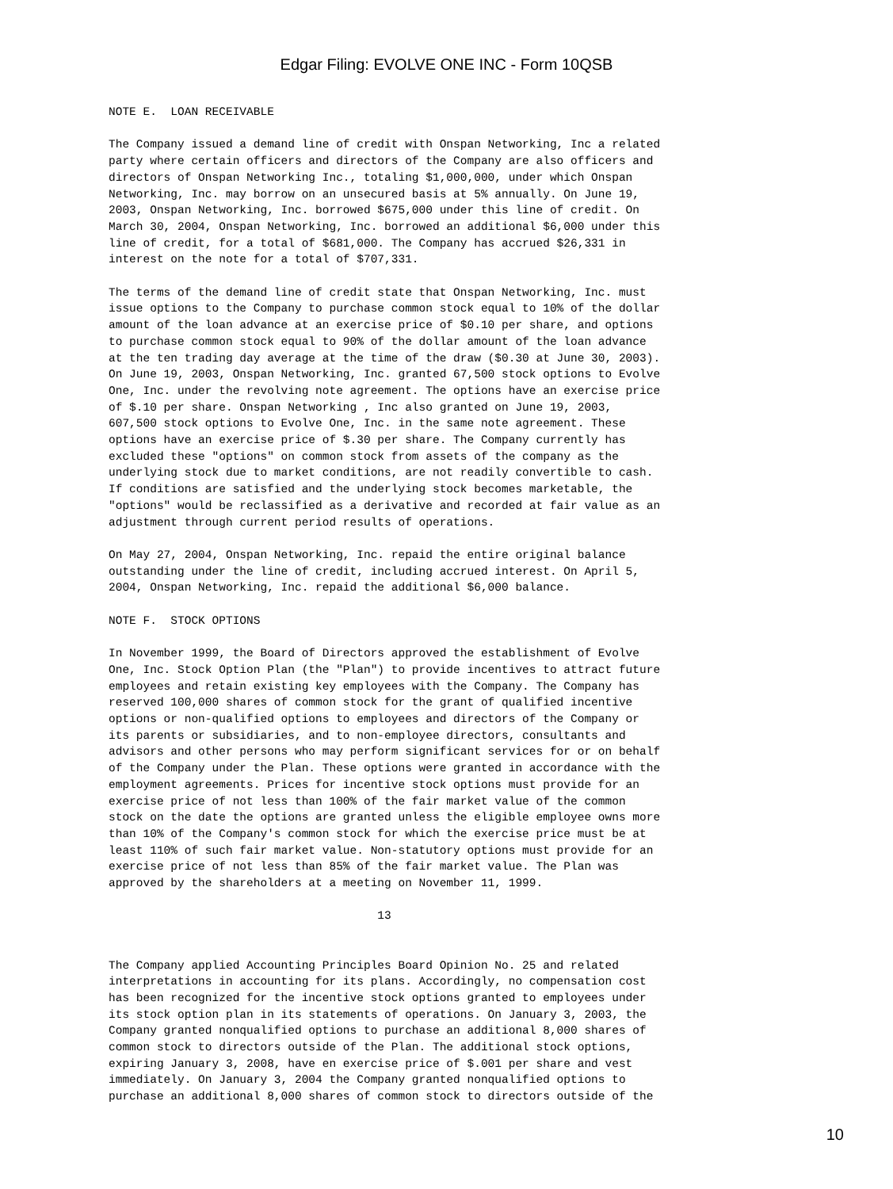Edgar Filing: EVOLVE ONE INC - Form 10QSB
NOTE E.  LOAN RECEIVABLE

The Company issued a demand line of credit with Onspan Networking, Inc a related
party where certain officers and directors of the Company are also officers and
directors of Onspan Networking Inc., totaling $1,000,000, under which Onspan
Networking, Inc. may borrow on an unsecured basis at 5% annually. On June 19,
2003, Onspan Networking, Inc. borrowed $675,000 under this line of credit. On
March 30, 2004, Onspan Networking, Inc. borrowed an additional $6,000 under this
line of credit, for a total of $681,000. The Company has accrued $26,331 in
interest on the note for a total of $707,331.

The terms of the demand line of credit state that Onspan Networking, Inc. must
issue options to the Company to purchase common stock equal to 10% of the dollar
amount of the loan advance at an exercise price of $0.10 per share, and options
to purchase common stock equal to 90% of the dollar amount of the loan advance
at the ten trading day average at the time of the draw ($0.30 at June 30, 2003).
On June 19, 2003, Onspan Networking, Inc. granted 67,500 stock options to Evolve
One, Inc. under the revolving note agreement. The options have an exercise price
of $.10 per share. Onspan Networking , Inc also granted on June 19, 2003,
607,500 stock options to Evolve One, Inc. in the same note agreement. These
options have an exercise price of $.30 per share. The Company currently has
excluded these "options" on common stock from assets of the company as the
underlying stock due to market conditions, are not readily convertible to cash.
If conditions are satisfied and the underlying stock becomes marketable, the
"options" would be reclassified as a derivative and recorded at fair value as an
adjustment through current period results of operations.

On May 27, 2004, Onspan Networking, Inc. repaid the entire original balance
outstanding under the line of credit, including accrued interest. On April 5,
2004, Onspan Networking, Inc. repaid the additional $6,000 balance.

NOTE F.  STOCK OPTIONS

In November 1999, the Board of Directors approved the establishment of Evolve
One, Inc. Stock Option Plan (the "Plan") to provide incentives to attract future
employees and retain existing key employees with the Company. The Company has
reserved 100,000 shares of common stock for the grant of qualified incentive
options or non-qualified options to employees and directors of the Company or
its parents or subsidiaries, and to non-employee directors, consultants and
advisors and other persons who may perform significant services for or on behalf
of the Company under the Plan. These options were granted in accordance with the
employment agreements. Prices for incentive stock options must provide for an
exercise price of not less than 100% of the fair market value of the common
stock on the date the options are granted unless the eligible employee owns more
than 10% of the Company's common stock for which the exercise price must be at
least 110% of such fair market value. Non-statutory options must provide for an
exercise price of not less than 85% of the fair market value. The Plan was
approved by the shareholders at a meeting on November 11, 1999.

                                       13


The Company applied Accounting Principles Board Opinion No. 25 and related
interpretations in accounting for its plans. Accordingly, no compensation cost
has been recognized for the incentive stock options granted to employees under
its stock option plan in its statements of operations. On January 3, 2003, the
Company granted nonqualified options to purchase an additional 8,000 shares of
common stock to directors outside of the Plan. The additional stock options,
expiring January 3, 2008, have en exercise price of $.001 per share and vest
immediately. On January 3, 2004 the Company granted nonqualified options to
purchase an additional 8,000 shares of common stock to directors outside of the
10